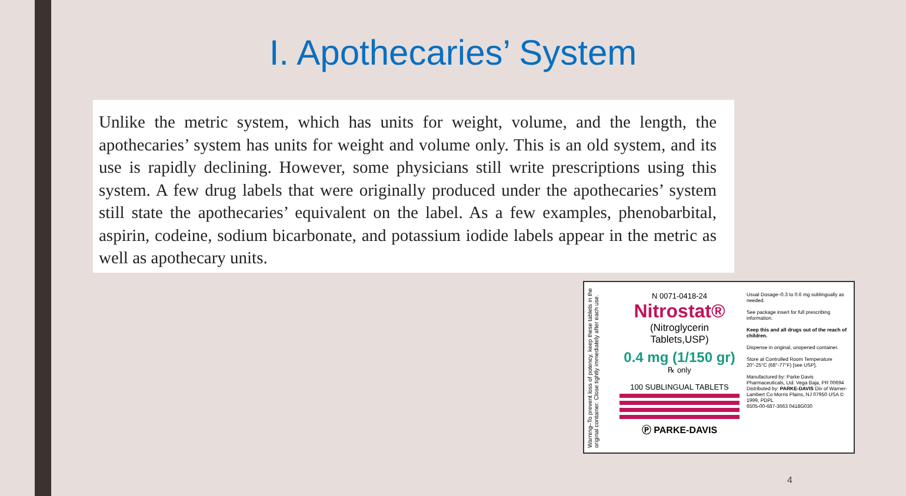I. Apothecaries’ System
Unlike the metric system, which has units for weight, volume, and the length, the apothecaries’ system has units for weight and volume only. This is an old system, and its use is rapidly declining. However, some physicians still write prescriptions using this system. A few drug labels that were originally produced under the apoth­ecaries’ system still state the apothecaries’ equivalent on the label. As a few exam­ples, phenobarbital, aspirin, codeine, sodium bicarbonate, and potassium iodide labels appear in the metric as well as apothecary units.
Warning–To prevent loss of potency, keep these tablets in the original container. Close tightly immediately after each use.
N 0071-0418-24
Nitrostat®
(Nitroglycerin
Tablets,USP)
0.4 mg (1/150 gr)
℞ only
100 SUBLINGUAL TABLETS
Ⓟ PARKE-DAVIS
Usual Dosage–0.3 to 0.6 mg sublingually as needed.
See package insert for full prescribing information.
Keep this and all drugs out of the reach of children.
Dispense in original, unopened container.
Store at Controlled Room Temperature 20°-25°C (68°-77°F) [see USP].
Manufactured by: Parke Davis Pharmaceuticals, Ltd. Vega Baja, PR 00694
Distributed by: PARKE-DAVIS Div of Warner-Lambert Co Morris Plains, NJ 07950 USA © 1999, PDPL
6505-00-687-3663 0418G030
4